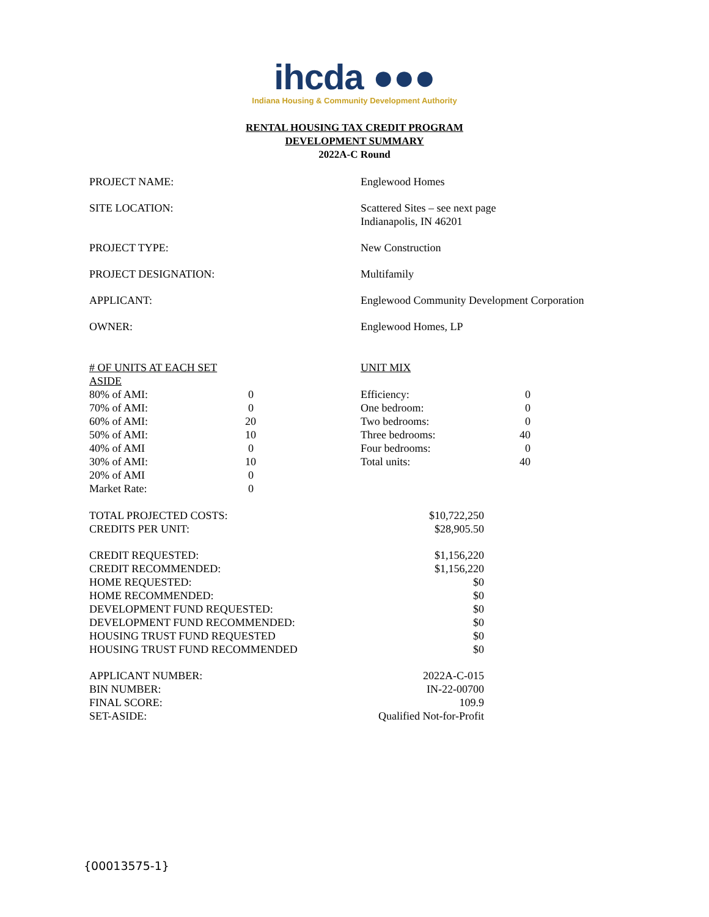ihcda ●●●
Indiana Housing & Community Development Authority
RENTAL HOUSING TAX CREDIT PROGRAM
DEVELOPMENT SUMMARY
2022A-C Round
| PROJECT NAME: | Englewood Homes |
| SITE LOCATION: | Scattered Sites – see next page Indianapolis, IN 46201 |
| PROJECT TYPE: | New Construction |
| PROJECT DESIGNATION: | Multifamily |
| APPLICANT: | Englewood Community Development Corporation |
| OWNER: | Englewood Homes, LP |
| # OF UNITS AT EACH SET ASIDE | | UNIT MIX | |
| 80% of AMI: | 0 | Efficiency: | 0 |
| 70% of AMI: | 0 | One bedroom: | 0 |
| 60% of AMI: | 20 | Two bedrooms: | 0 |
| 50% of AMI: | 10 | Three bedrooms: | 40 |
| 40% of AMI | 0 | Four bedrooms: | 0 |
| 30% of AMI: | 10 | Total units: | 40 |
| 20% of AMI | 0 | | |
| Market Rate: | 0 | | |
| TOTAL PROJECTED COSTS: | $10,722,250 |
| CREDITS PER UNIT: | $28,905.50 |
| CREDIT REQUESTED: | $1,156,220 |
| CREDIT RECOMMENDED: | $1,156,220 |
| HOME REQUESTED: | $0 |
| HOME RECOMMENDED: | $0 |
| DEVELOPMENT FUND REQUESTED: | $0 |
| DEVELOPMENT FUND RECOMMENDED: | $0 |
| HOUSING TRUST FUND REQUESTED | $0 |
| HOUSING TRUST FUND RECOMMENDED | $0 |
| APPLICANT NUMBER: | 2022A-C-015 |
| BIN NUMBER: | IN-22-00700 |
| FINAL SCORE: | 109.9 |
| SET-ASIDE: | Qualified Not-for-Profit |
{00013575-1}